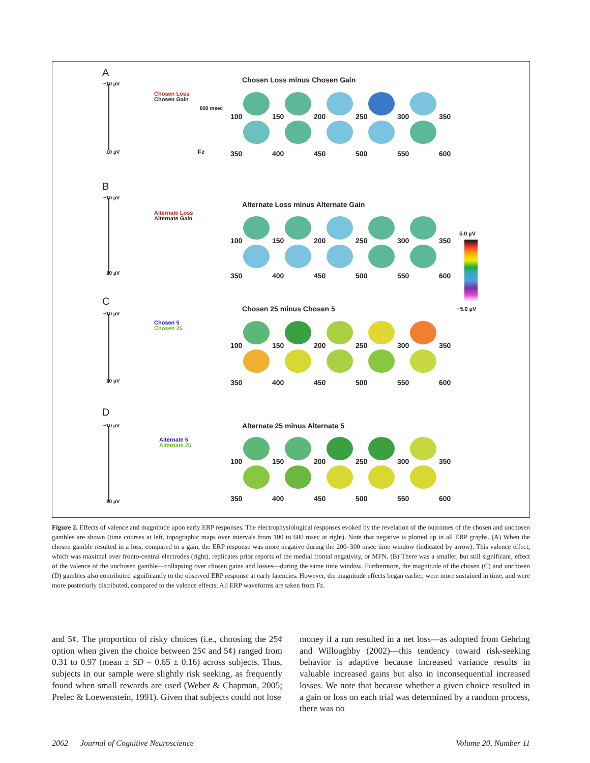A
−10 µV
10 µV
Chosen Loss
Chosen Gain
800 msec
Fz
Chosen Loss minus Chosen Gain
100 150 200 250 300 350
350 400 450 500 550 600
B
−10 µV
10 µV
Alternate Loss
Alternate Gain
Alternate Loss minus Alternate Gain
100 150 200 250 300 350
350 400 450 500 550 600
5.0 µV
−5.0 µV
C
−10 µV
10 µV
Chosen 5
Chosen 25
Chosen 25 minus Chosen 5
100 150 200 250 300 350
350 400 450 500 550 600
D
−10 µV
10 µV
Alternate 5
Alternate 25
Alternate 25 minus Alternate 5
100 150 200 250 300 350
350 400 450 500 550 600
Figure 2. Effects of valence and magnitude upon early ERP responses. The electrophysiological responses evoked by the revelation of the outcomes of the chosen and unchosen gambles are shown (time courses at left, topographic maps over intervals from 100 to 600 msec at right). Note that negative is plotted up in all ERP graphs. (A) When the chosen gamble resulted in a loss, compared to a gain, the ERP response was more negative during the 200–300 msec time window (indicated by arrow). This valence effect, which was maximal over fronto-central electrodes (right), replicates prior reports of the medial frontal negativity, or MFN. (B) There was a smaller, but still significant, effect of the valence of the unchosen gamble—collapsing over chosen gains and losses—during the same time window. Furthermore, the magnitude of the chosen (C) and unchosen (D) gambles also contributed significantly to the observed ERP response at early latencies. However, the magnitude effects began earlier, were more sustained in time, and were more posteriorly distributed, compared to the valence effects. All ERP waveforms are taken from Fz.
and 5¢. The proportion of risky choices (i.e., choosing the 25¢ option when given the choice between 25¢ and 5¢) ranged from 0.31 to 0.97 (mean ± SD = 0.65 ± 0.16) across subjects. Thus, subjects in our sample were slightly risk seeking, as frequently found when small rewards are used (Weber & Chapman, 2005; Prelec & Loewenstein, 1991). Given that subjects could not lose
money if a run resulted in a net loss—as adopted from Gehring and Willoughby (2002)—this tendency toward risk-seeking behavior is adaptive because increased variance results in valuable increased gains but also in inconsequential increased losses. We note that because whether a given choice resulted in a gain or loss on each trial was determined by a random process, there was no
2062 Journal of Cognitive Neuroscience Volume 20, Number 11